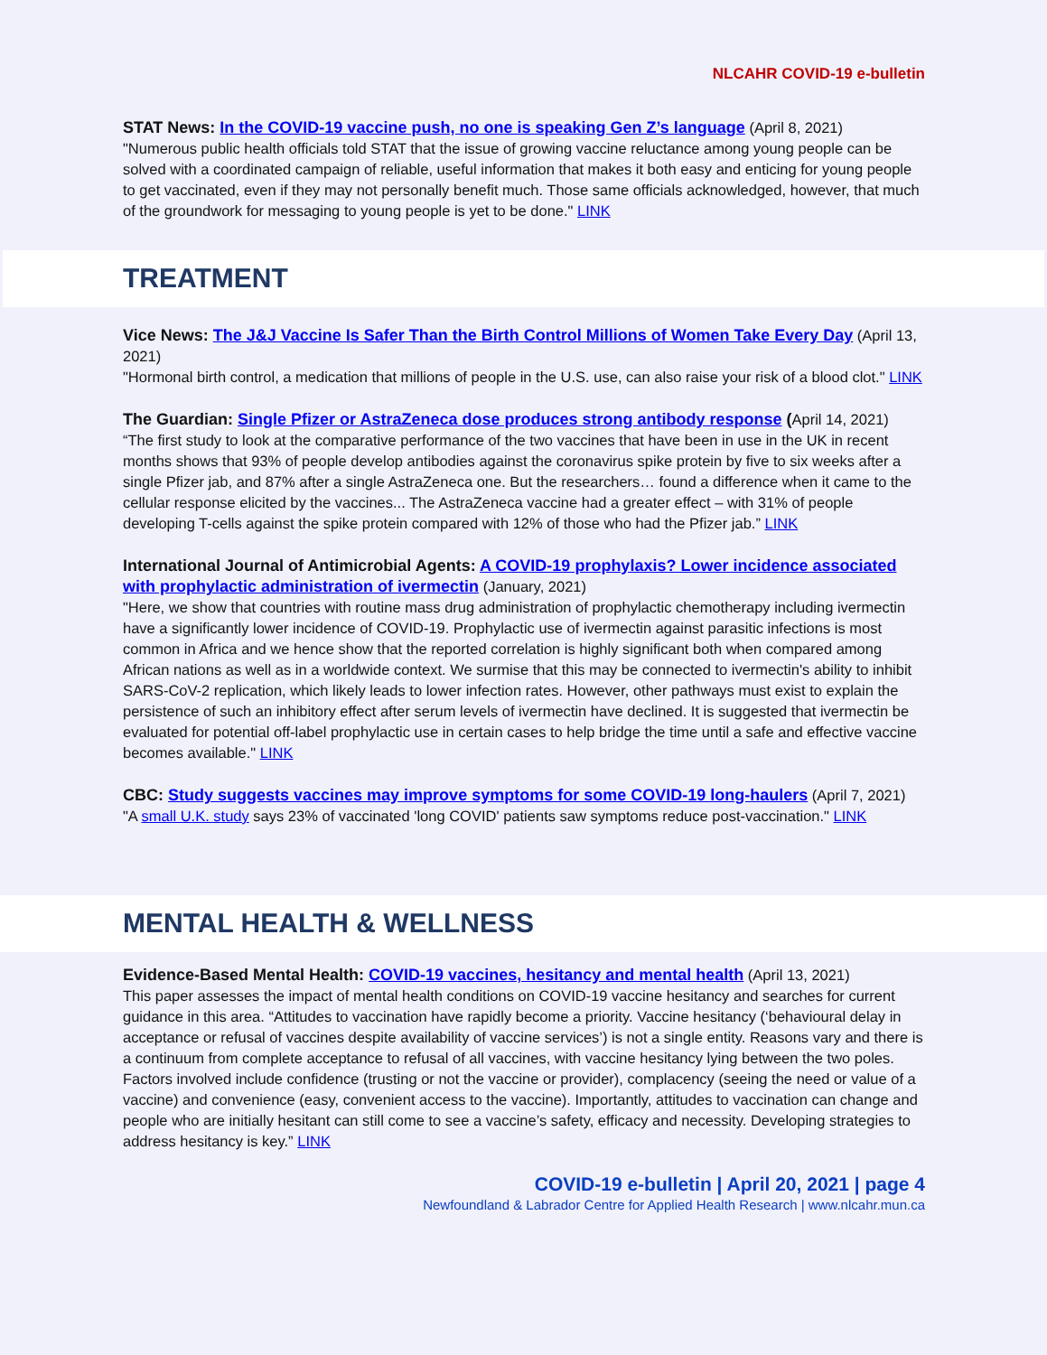NLCAHR COVID-19 e-bulletin
STAT News: In the COVID-19 vaccine push, no one is speaking Gen Z’s language (April 8, 2021)
"Numerous public health officials told STAT that the issue of growing vaccine reluctance among young people can be solved with a coordinated campaign of reliable, useful information that makes it both easy and enticing for young people to get vaccinated, even if they may not personally benefit much. Those same officials acknowledged, however, that much of the groundwork for messaging to young people is yet to be done." LINK
TREATMENT
Vice News: The J&J Vaccine Is Safer Than the Birth Control Millions of Women Take Every Day (April 13, 2021)
"Hormonal birth control, a medication that millions of people in the U.S. use, can also raise your risk of a blood clot." LINK
The Guardian: Single Pfizer or AstraZeneca dose produces strong antibody response (April 14, 2021)
“The first study to look at the comparative performance of the two vaccines that have been in use in the UK in recent months shows that 93% of people develop antibodies against the coronavirus spike protein by five to six weeks after a single Pfizer jab, and 87% after a single AstraZeneca one. But the researchers… found a difference when it came to the cellular response elicited by the vaccines... The AstraZeneca vaccine had a greater effect – with 31% of people developing T-cells against the spike protein compared with 12% of those who had the Pfizer jab.” LINK
International Journal of Antimicrobial Agents: A COVID-19 prophylaxis? Lower incidence associated with prophylactic administration of ivermectin (January, 2021)
"Here, we show that countries with routine mass drug administration of prophylactic chemotherapy including ivermectin have a significantly lower incidence of COVID-19. Prophylactic use of ivermectin against parasitic infections is most common in Africa and we hence show that the reported correlation is highly significant both when compared among African nations as well as in a worldwide context. We surmise that this may be connected to ivermectin's ability to inhibit SARS-CoV-2 replication, which likely leads to lower infection rates. However, other pathways must exist to explain the persistence of such an inhibitory effect after serum levels of ivermectin have declined. It is suggested that ivermectin be evaluated for potential off-label prophylactic use in certain cases to help bridge the time until a safe and effective vaccine becomes available." LINK
CBC: Study suggests vaccines may improve symptoms for some COVID-19 long-haulers (April 7, 2021)
"A small U.K. study says 23% of vaccinated 'long COVID' patients saw symptoms reduce post-vaccination." LINK
MENTAL HEALTH & WELLNESS
Evidence-Based Mental Health: COVID-19 vaccines, hesitancy and mental health (April 13, 2021)
This paper assesses the impact of mental health conditions on COVID-19 vaccine hesitancy and searches for current guidance in this area. “Attitudes to vaccination have rapidly become a priority. Vaccine hesitancy (‘behavioural delay in acceptance or refusal of vaccines despite availability of vaccine services’) is not a single entity. Reasons vary and there is a continuum from complete acceptance to refusal of all vaccines, with vaccine hesitancy lying between the two poles. Factors involved include confidence (trusting or not the vaccine or provider), complacency (seeing the need or value of a vaccine) and convenience (easy, convenient access to the vaccine). Importantly, attitudes to vaccination can change and people who are initially hesitant can still come to see a vaccine’s safety, efficacy and necessity. Developing strategies to address hesitancy is key.” LINK
COVID-19 e-bulletin | April 20, 2021 | page 4
Newfoundland & Labrador Centre for Applied Health Research | www.nlcahr.mun.ca